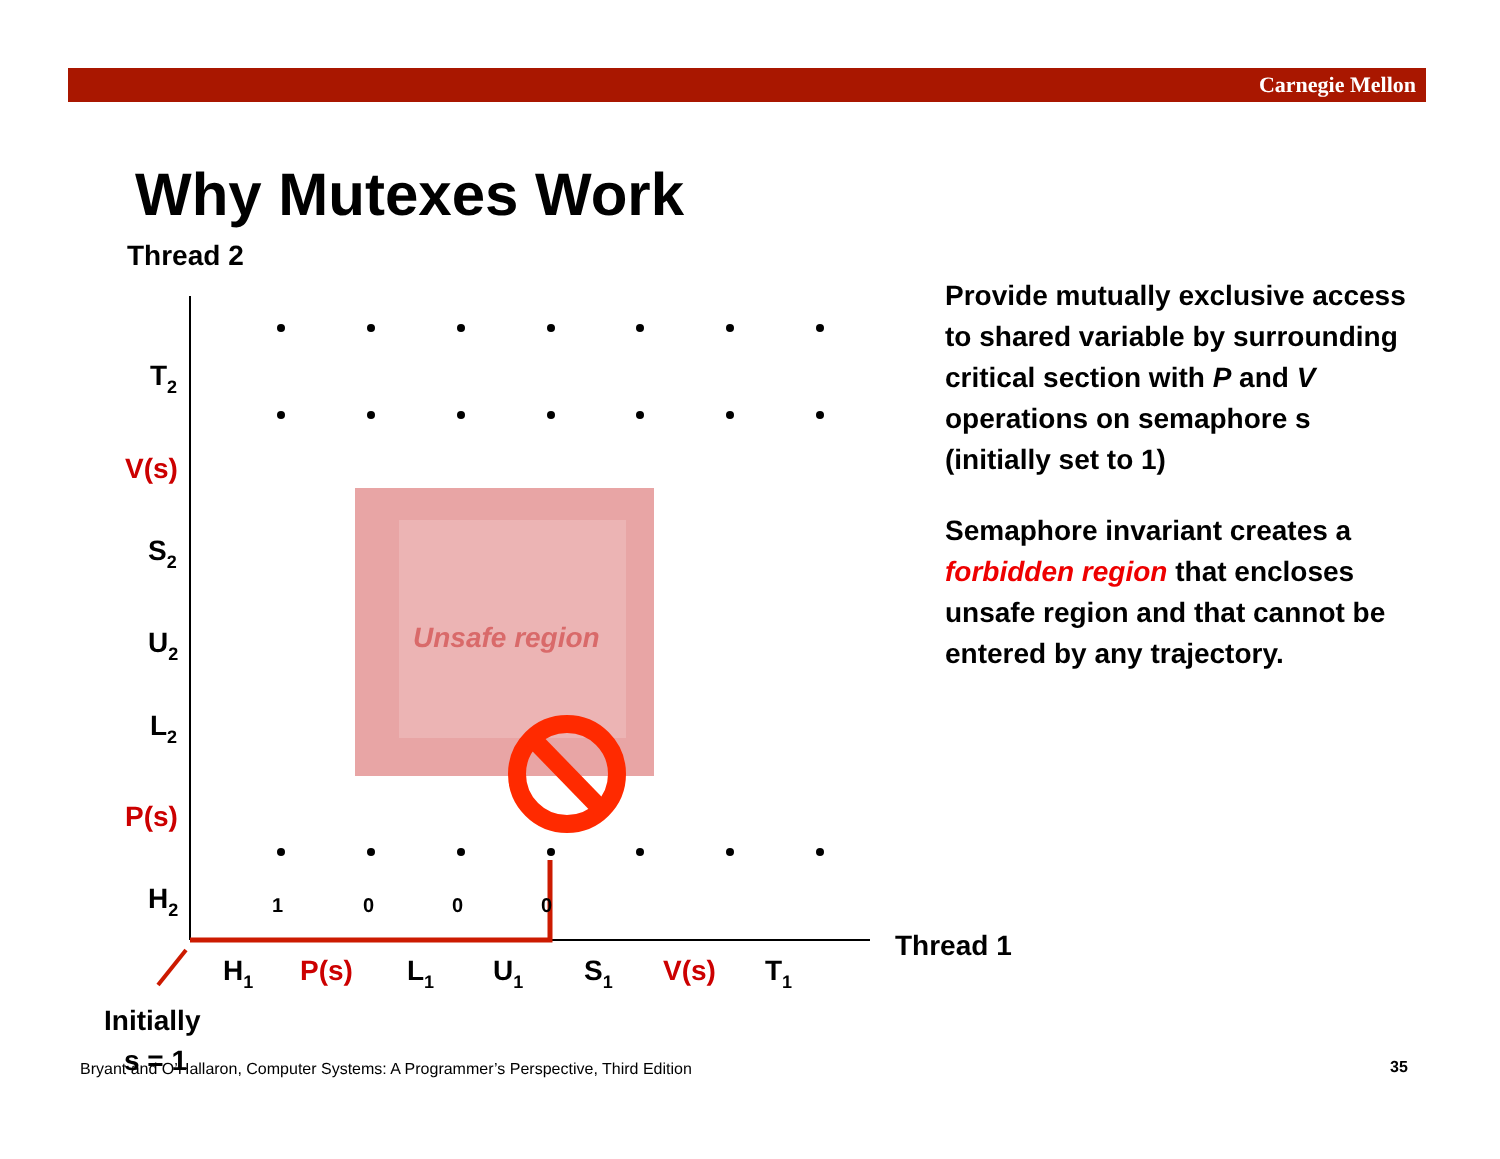Carnegie Mellon
Why Mutexes Work
Thread 2
Unsafe region
T2
V(s)
S2
U2
L2
P(s)
H2
H1
P(s)
L1
U1
S1
V(s)
T1
Thread 1
Initially
s = 1
1
0
0
0
Provide mutually exclusive access to shared variable by surrounding critical section with P and V operations on semaphore s (initially set to 1)
Semaphore invariant creates a forbidden region that encloses unsafe region and that cannot be entered by any trajectory.
Bryant and O’Hallaron, Computer Systems: A Programmer’s Perspective, Third Edition
35